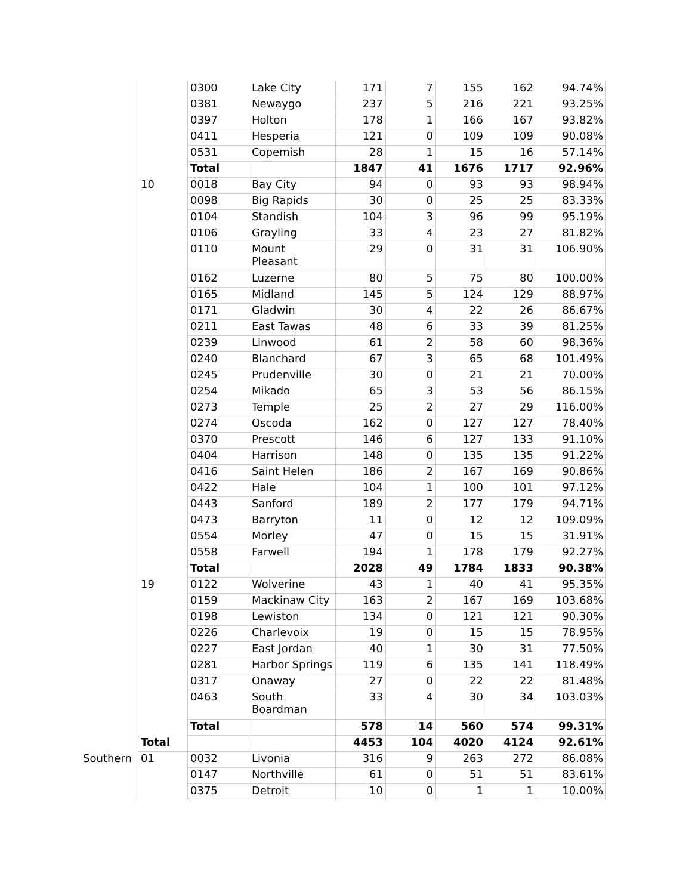| | | 0300 | Lake City | 171 | 7 | 155 | 162 | 94.74% |
| | | 0381 | Newaygo | 237 | 5 | 216 | 221 | 93.25% |
| | | 0397 | Holton | 178 | 1 | 166 | 167 | 93.82% |
| | | 0411 | Hesperia | 121 | 0 | 109 | 109 | 90.08% |
| | | 0531 | Copemish | 28 | 1 | 15 | 16 | 57.14% |
| | | Total | | 1847 | 41 | 1676 | 1717 | 92.96% |
| | 10 | 0018 | Bay City | 94 | 0 | 93 | 93 | 98.94% |
| | | 0098 | Big Rapids | 30 | 0 | 25 | 25 | 83.33% |
| | | 0104 | Standish | 104 | 3 | 96 | 99 | 95.19% |
| | | 0106 | Grayling | 33 | 4 | 23 | 27 | 81.82% |
| | | 0110 | Mount Pleasant | 29 | 0 | 31 | 31 | 106.90% |
| | | 0162 | Luzerne | 80 | 5 | 75 | 80 | 100.00% |
| | | 0165 | Midland | 145 | 5 | 124 | 129 | 88.97% |
| | | 0171 | Gladwin | 30 | 4 | 22 | 26 | 86.67% |
| | | 0211 | East Tawas | 48 | 6 | 33 | 39 | 81.25% |
| | | 0239 | Linwood | 61 | 2 | 58 | 60 | 98.36% |
| | | 0240 | Blanchard | 67 | 3 | 65 | 68 | 101.49% |
| | | 0245 | Prudenville | 30 | 0 | 21 | 21 | 70.00% |
| | | 0254 | Mikado | 65 | 3 | 53 | 56 | 86.15% |
| | | 0273 | Temple | 25 | 2 | 27 | 29 | 116.00% |
| | | 0274 | Oscoda | 162 | 0 | 127 | 127 | 78.40% |
| | | 0370 | Prescott | 146 | 6 | 127 | 133 | 91.10% |
| | | 0404 | Harrison | 148 | 0 | 135 | 135 | 91.22% |
| | | 0416 | Saint Helen | 186 | 2 | 167 | 169 | 90.86% |
| | | 0422 | Hale | 104 | 1 | 100 | 101 | 97.12% |
| | | 0443 | Sanford | 189 | 2 | 177 | 179 | 94.71% |
| | | 0473 | Barryton | 11 | 0 | 12 | 12 | 109.09% |
| | | 0554 | Morley | 47 | 0 | 15 | 15 | 31.91% |
| | | 0558 | Farwell | 194 | 1 | 178 | 179 | 92.27% |
| | | Total | | 2028 | 49 | 1784 | 1833 | 90.38% |
| | 19 | 0122 | Wolverine | 43 | 1 | 40 | 41 | 95.35% |
| | | 0159 | Mackinaw City | 163 | 2 | 167 | 169 | 103.68% |
| | | 0198 | Lewiston | 134 | 0 | 121 | 121 | 90.30% |
| | | 0226 | Charlevoix | 19 | 0 | 15 | 15 | 78.95% |
| | | 0227 | East Jordan | 40 | 1 | 30 | 31 | 77.50% |
| | | 0281 | Harbor Springs | 119 | 6 | 135 | 141 | 118.49% |
| | | 0317 | Onaway | 27 | 0 | 22 | 22 | 81.48% |
| | | 0463 | South Boardman | 33 | 4 | 30 | 34 | 103.03% |
| | | Total | | 578 | 14 | 560 | 574 | 99.31% |
| | Total | | | 4453 | 104 | 4020 | 4124 | 92.61% |
| Southern | 01 | 0032 | Livonia | 316 | 9 | 263 | 272 | 86.08% |
| | | 0147 | Northville | 61 | 0 | 51 | 51 | 83.61% |
| | | 0375 | Detroit | 10 | 0 | 1 | 1 | 10.00% |